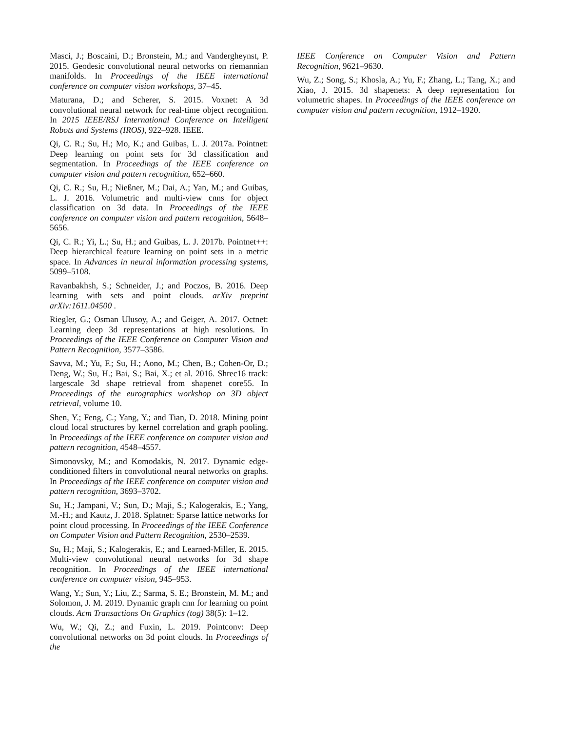Masci, J.; Boscaini, D.; Bronstein, M.; and Vandergheynst, P. 2015. Geodesic convolutional neural networks on riemannian manifolds. In Proceedings of the IEEE international conference on computer vision workshops, 37–45.
Maturana, D.; and Scherer, S. 2015. Voxnet: A 3d convolutional neural network for real-time object recognition. In 2015 IEEE/RSJ International Conference on Intelligent Robots and Systems (IROS), 922–928. IEEE.
Qi, C. R.; Su, H.; Mo, K.; and Guibas, L. J. 2017a. Pointnet: Deep learning on point sets for 3d classification and segmentation. In Proceedings of the IEEE conference on computer vision and pattern recognition, 652–660.
Qi, C. R.; Su, H.; Nießner, M.; Dai, A.; Yan, M.; and Guibas, L. J. 2016. Volumetric and multi-view cnns for object classification on 3d data. In Proceedings of the IEEE conference on computer vision and pattern recognition, 5648–5656.
Qi, C. R.; Yi, L.; Su, H.; and Guibas, L. J. 2017b. Pointnet++: Deep hierarchical feature learning on point sets in a metric space. In Advances in neural information processing systems, 5099–5108.
Ravanbakhsh, S.; Schneider, J.; and Poczos, B. 2016. Deep learning with sets and point clouds. arXiv preprint arXiv:1611.04500 .
Riegler, G.; Osman Ulusoy, A.; and Geiger, A. 2017. Octnet: Learning deep 3d representations at high resolutions. In Proceedings of the IEEE Conference on Computer Vision and Pattern Recognition, 3577–3586.
Savva, M.; Yu, F.; Su, H.; Aono, M.; Chen, B.; Cohen-Or, D.; Deng, W.; Su, H.; Bai, S.; Bai, X.; et al. 2016. Shrec16 track: largescale 3d shape retrieval from shapenet core55. In Proceedings of the eurographics workshop on 3D object retrieval, volume 10.
Shen, Y.; Feng, C.; Yang, Y.; and Tian, D. 2018. Mining point cloud local structures by kernel correlation and graph pooling. In Proceedings of the IEEE conference on computer vision and pattern recognition, 4548–4557.
Simonovsky, M.; and Komodakis, N. 2017. Dynamic edge-conditioned filters in convolutional neural networks on graphs. In Proceedings of the IEEE conference on computer vision and pattern recognition, 3693–3702.
Su, H.; Jampani, V.; Sun, D.; Maji, S.; Kalogerakis, E.; Yang, M.-H.; and Kautz, J. 2018. Splatnet: Sparse lattice networks for point cloud processing. In Proceedings of the IEEE Conference on Computer Vision and Pattern Recognition, 2530–2539.
Su, H.; Maji, S.; Kalogerakis, E.; and Learned-Miller, E. 2015. Multi-view convolutional neural networks for 3d shape recognition. In Proceedings of the IEEE international conference on computer vision, 945–953.
Wang, Y.; Sun, Y.; Liu, Z.; Sarma, S. E.; Bronstein, M. M.; and Solomon, J. M. 2019. Dynamic graph cnn for learning on point clouds. Acm Transactions On Graphics (tog) 38(5): 1–12.
Wu, W.; Qi, Z.; and Fuxin, L. 2019. Pointconv: Deep convolutional networks on 3d point clouds. In Proceedings of the
IEEE Conference on Computer Vision and Pattern Recognition, 9621–9630.
Wu, Z.; Song, S.; Khosla, A.; Yu, F.; Zhang, L.; Tang, X.; and Xiao, J. 2015. 3d shapenets: A deep representation for volumetric shapes. In Proceedings of the IEEE conference on computer vision and pattern recognition, 1912–1920.